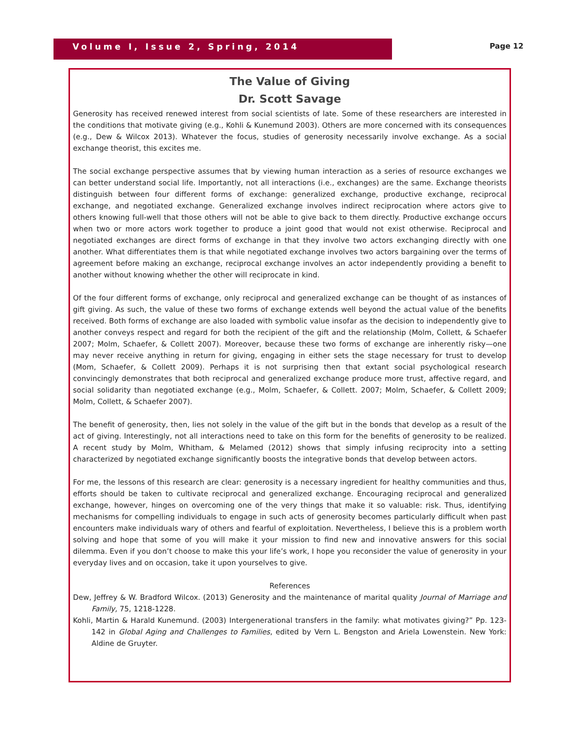Volume I, Issue 2, Spring, 2014
Page 12
The Value of Giving
Dr. Scott Savage
Generosity has received renewed interest from social scientists of late. Some of these researchers are interested in the conditions that motivate giving (e.g., Kohli & Kunemund 2003). Others are more concerned with its consequences (e.g., Dew & Wilcox 2013). Whatever the focus, studies of generosity necessarily involve exchange. As a social exchange theorist, this excites me.
The social exchange perspective assumes that by viewing human interaction as a series of resource exchanges we can better understand social life. Importantly, not all interactions (i.e., exchanges) are the same. Exchange theorists distinguish between four different forms of exchange: generalized exchange, productive exchange, reciprocal exchange, and negotiated exchange. Generalized exchange involves indirect reciprocation where actors give to others knowing full-well that those others will not be able to give back to them directly. Productive exchange occurs when two or more actors work together to produce a joint good that would not exist otherwise. Reciprocal and negotiated exchanges are direct forms of exchange in that they involve two actors exchanging directly with one another. What differentiates them is that while negotiated exchange involves two actors bargaining over the terms of agreement before making an exchange, reciprocal exchange involves an actor independently providing a benefit to another without knowing whether the other will reciprocate in kind.
Of the four different forms of exchange, only reciprocal and generalized exchange can be thought of as instances of gift giving. As such, the value of these two forms of exchange extends well beyond the actual value of the benefits received. Both forms of exchange are also loaded with symbolic value insofar as the decision to independently give to another conveys respect and regard for both the recipient of the gift and the relationship (Molm, Collett, & Schaefer 2007; Molm, Schaefer, & Collett 2007). Moreover, because these two forms of exchange are inherently risky—one may never receive anything in return for giving, engaging in either sets the stage necessary for trust to develop (Mom, Schaefer, & Collett 2009). Perhaps it is not surprising then that extant social psychological research convincingly demonstrates that both reciprocal and generalized exchange produce more trust, affective regard, and social solidarity than negotiated exchange (e.g., Molm, Schaefer, & Collett. 2007; Molm, Schaefer, & Collett 2009; Molm, Collett, & Schaefer 2007).
The benefit of generosity, then, lies not solely in the value of the gift but in the bonds that develop as a result of the act of giving. Interestingly, not all interactions need to take on this form for the benefits of generosity to be realized. A recent study by Molm, Whitham, & Melamed (2012) shows that simply infusing reciprocity into a setting characterized by negotiated exchange significantly boosts the integrative bonds that develop between actors.
For me, the lessons of this research are clear: generosity is a necessary ingredient for healthy communities and thus, efforts should be taken to cultivate reciprocal and generalized exchange. Encouraging reciprocal and generalized exchange, however, hinges on overcoming one of the very things that make it so valuable: risk. Thus, identifying mechanisms for compelling individuals to engage in such acts of generosity becomes particularly difficult when past encounters make individuals wary of others and fearful of exploitation. Nevertheless, I believe this is a problem worth solving and hope that some of you will make it your mission to find new and innovative answers for this social dilemma. Even if you don’t choose to make this your life’s work, I hope you reconsider the value of generosity in your everyday lives and on occasion, take it upon yourselves to give.
References
Dew, Jeffrey & W. Bradford Wilcox. (2013) Generosity and the maintenance of marital quality Journal of Marriage and Family, 75, 1218-1228.
Kohli, Martin & Harald Kunemund. (2003) Intergenerational transfers in the family: what motivates giving?” Pp. 123-142 in Global Aging and Challenges to Families, edited by Vern L. Bengston and Ariela Lowenstein. New York: Aldine de Gruyter.